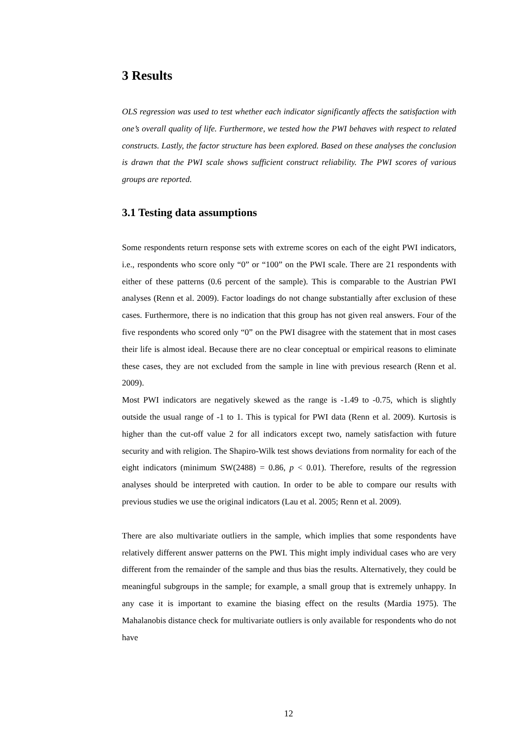3 Results
OLS regression was used to test whether each indicator significantly affects the satisfaction with one’s overall quality of life. Furthermore, we tested how the PWI behaves with respect to related constructs. Lastly, the factor structure has been explored. Based on these analyses the conclusion is drawn that the PWI scale shows sufficient construct reliability. The PWI scores of various groups are reported.
3.1 Testing data assumptions
Some respondents return response sets with extreme scores on each of the eight PWI indicators, i.e., respondents who score only “0” or “100” on the PWI scale. There are 21 respondents with either of these patterns (0.6 percent of the sample). This is comparable to the Austrian PWI analyses (Renn et al. 2009). Factor loadings do not change substantially after exclusion of these cases. Furthermore, there is no indication that this group has not given real answers. Four of the five respondents who scored only “0” on the PWI disagree with the statement that in most cases their life is almost ideal. Because there are no clear conceptual or empirical reasons to eliminate these cases, they are not excluded from the sample in line with previous research (Renn et al. 2009).
Most PWI indicators are negatively skewed as the range is -1.49 to -0.75, which is slightly outside the usual range of -1 to 1. This is typical for PWI data (Renn et al. 2009). Kurtosis is higher than the cut-off value 2 for all indicators except two, namely satisfaction with future security and with religion. The Shapiro-Wilk test shows deviations from normality for each of the eight indicators (minimum SW(2488) = 0.86, p < 0.01). Therefore, results of the regression analyses should be interpreted with caution. In order to be able to compare our results with previous studies we use the original indicators (Lau et al. 2005; Renn et al. 2009).
There are also multivariate outliers in the sample, which implies that some respondents have relatively different answer patterns on the PWI. This might imply individual cases who are very different from the remainder of the sample and thus bias the results. Alternatively, they could be meaningful subgroups in the sample; for example, a small group that is extremely unhappy. In any case it is important to examine the biasing effect on the results (Mardia 1975). The Mahalanobis distance check for multivariate outliers is only available for respondents who do not have
12